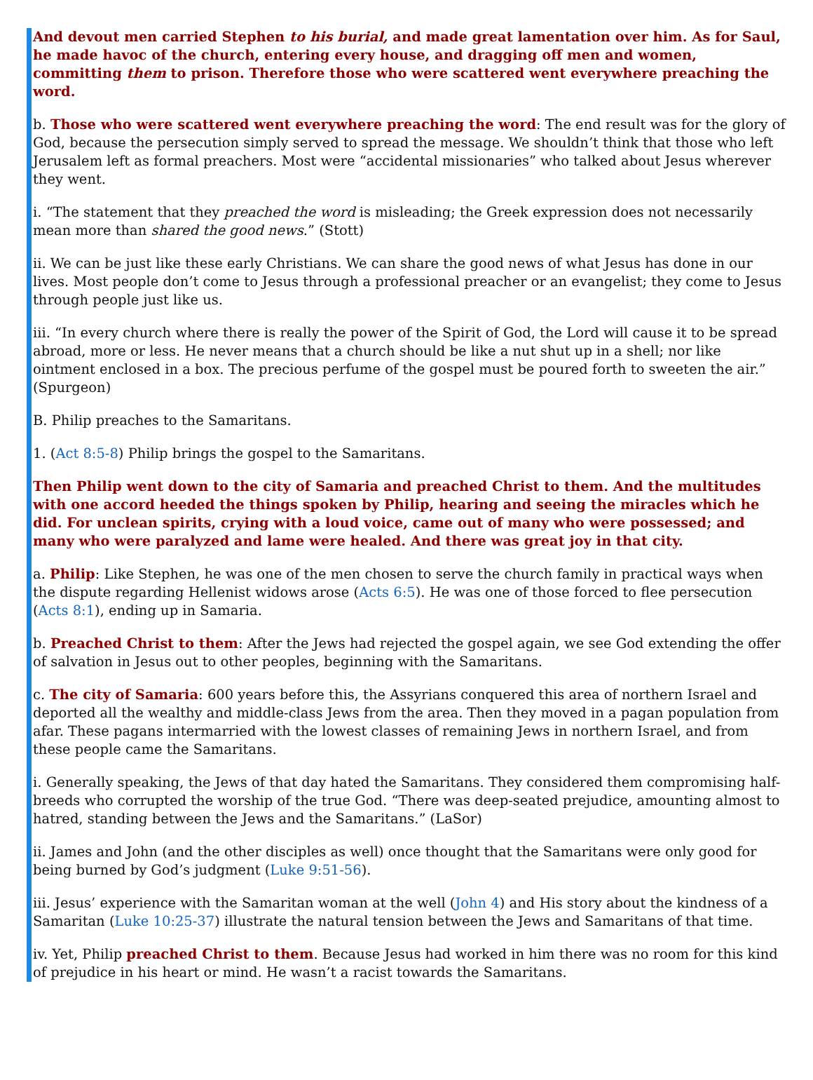And devout men carried Stephen to his burial, and made great lamentation over him. As for Saul, he made havoc of the church, entering every house, and dragging off men and women, committing them to prison. Therefore those who were scattered went everywhere preaching the word.
b. Those who were scattered went everywhere preaching the word: The end result was for the glory of God, because the persecution simply served to spread the message. We shouldn’t think that those who left Jerusalem left as formal preachers. Most were “accidental missionaries” who talked about Jesus wherever they went.
i. “The statement that they preached the word is misleading; the Greek expression does not necessarily mean more than shared the good news.” (Stott)
ii. We can be just like these early Christians. We can share the good news of what Jesus has done in our lives. Most people don’t come to Jesus through a professional preacher or an evangelist; they come to Jesus through people just like us.
iii. “In every church where there is really the power of the Spirit of God, the Lord will cause it to be spread abroad, more or less. He never means that a church should be like a nut shut up in a shell; nor like ointment enclosed in a box. The precious perfume of the gospel must be poured forth to sweeten the air.” (Spurgeon)
B. Philip preaches to the Samaritans.
1. (Act 8:5-8) Philip brings the gospel to the Samaritans.
Then Philip went down to the city of Samaria and preached Christ to them. And the multitudes with one accord heeded the things spoken by Philip, hearing and seeing the miracles which he did. For unclean spirits, crying with a loud voice, came out of many who were possessed; and many who were paralyzed and lame were healed. And there was great joy in that city.
a. Philip: Like Stephen, he was one of the men chosen to serve the church family in practical ways when the dispute regarding Hellenist widows arose (Acts 6:5). He was one of those forced to flee persecution (Acts 8:1), ending up in Samaria.
b. Preached Christ to them: After the Jews had rejected the gospel again, we see God extending the offer of salvation in Jesus out to other peoples, beginning with the Samaritans.
c. The city of Samaria: 600 years before this, the Assyrians conquered this area of northern Israel and deported all the wealthy and middle-class Jews from the area. Then they moved in a pagan population from afar. These pagans intermarried with the lowest classes of remaining Jews in northern Israel, and from these people came the Samaritans.
i. Generally speaking, the Jews of that day hated the Samaritans. They considered them compromising half-breeds who corrupted the worship of the true God. “There was deep-seated prejudice, amounting almost to hatred, standing between the Jews and the Samaritans.” (LaSor)
ii. James and John (and the other disciples as well) once thought that the Samaritans were only good for being burned by God’s judgment (Luke 9:51-56).
iii. Jesus’ experience with the Samaritan woman at the well (John 4) and His story about the kindness of a Samaritan (Luke 10:25-37) illustrate the natural tension between the Jews and Samaritans of that time.
iv. Yet, Philip preached Christ to them. Because Jesus had worked in him there was no room for this kind of prejudice in his heart or mind. He wasn’t a racist towards the Samaritans.